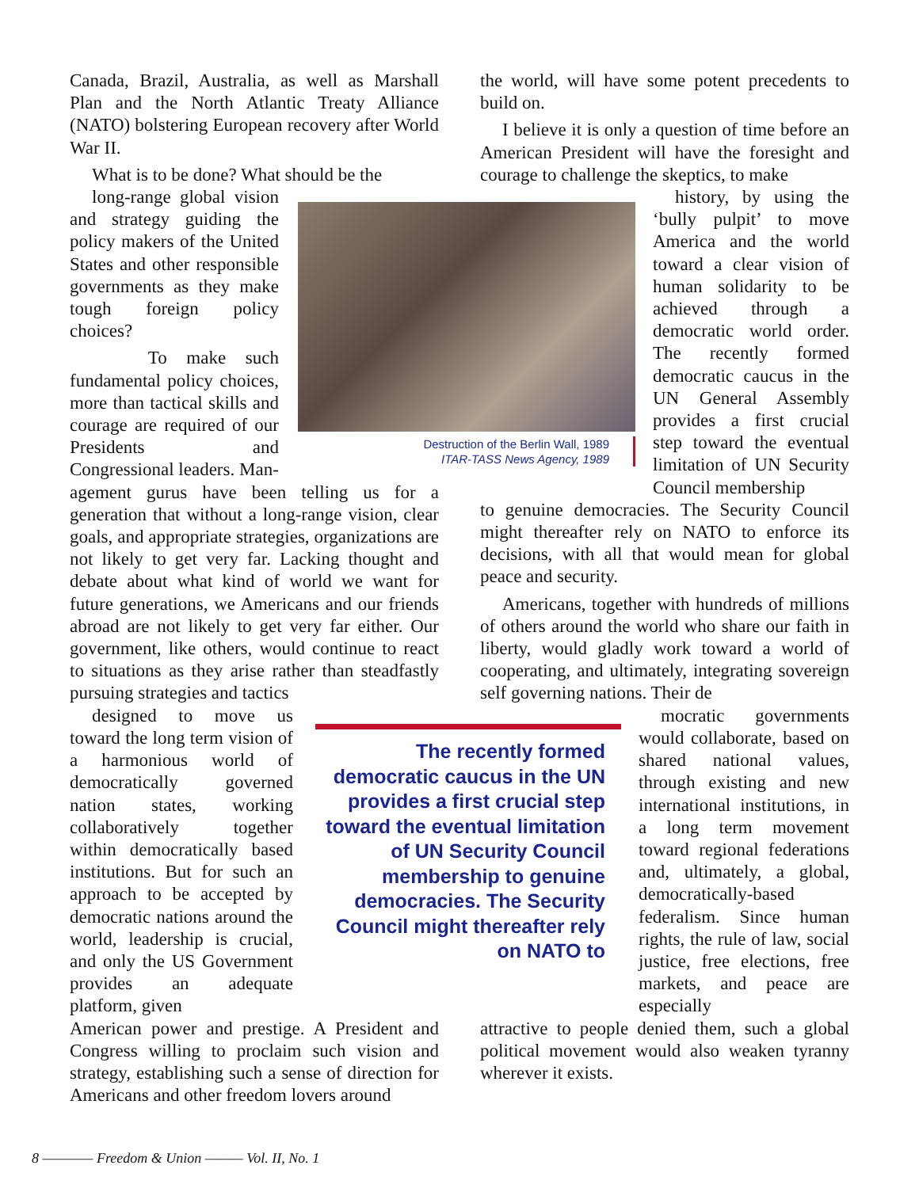Canada, Brazil, Australia, as well as Marshall Plan and the North Atlantic Treaty Alliance (NATO) bolstering European recovery after World War II.
What is to be done? What should be the
long-range global vision and strategy guiding the policy makers of the United States and other responsible governments as they make tough foreign policy choices?
To make such fundamental policy choices, more than tactical skills and courage are required of our Presidents and Congressional leaders. Man-
agement gurus have been telling us for a generation that without a long-range vision, clear goals, and appropriate strategies, organizations are not likely to get very far. Lacking thought and debate about what kind of world we want for future generations, we Americans and our friends abroad are not likely to get very far either. Our government, like others, would continue to react to situations as they arise rather than steadfastly pursuing strategies and tactics
designed to move us toward the long term vision of a harmonious world of democratically governed nation states, working collaboratively together within democratically based institutions. But for such an approach to be accepted by democratic nations around the world, leadership is crucial, and only the US Government provides an adequate platform, given
American power and prestige. A President and Congress willing to proclaim such vision and strategy, establishing such a sense of direction for Americans and other freedom lovers around
the world, will have some potent precedents to build on.
I believe it is only a question of time before an American President will have the foresight and courage to challenge the skeptics, to make
history, by using the ‘bully pulpit’ to move America and the world toward a clear vision of human solidarity to be achieved through a democratic world order. The recently formed democratic caucus in the UN General Assembly provides a first crucial step toward the eventual limitation of UN Security Council membership
to genuine democracies. The Security Council might thereafter rely on NATO to enforce its decisions, with all that would mean for global peace and security.
Americans, together with hundreds of millions of others around the world who share our faith in liberty, would gladly work toward a world of cooperating, and ultimately, integrating sovereign self governing nations. Their de
mocratic governments would collaborate, based on shared national values, through existing and new international institutions, in a long term movement toward regional federations and, ultimately, a global, democratically-based federalism. Since human rights, the rule of law, social justice, free elections, free markets, and peace are especially
attractive to people denied them, such a global political movement would also weaken tyranny wherever it exists.
Destruction of the Berlin Wall, 1989
ITAR-TASS News Agency, 1989
The recently formed democratic caucus in the UN provides a first crucial step toward the eventual limitation of UN Security Council membership to genuine democracies. The Security Council might thereafter rely on NATO to
8 ———— Freedom & Union ——— Vol. II, No. 1